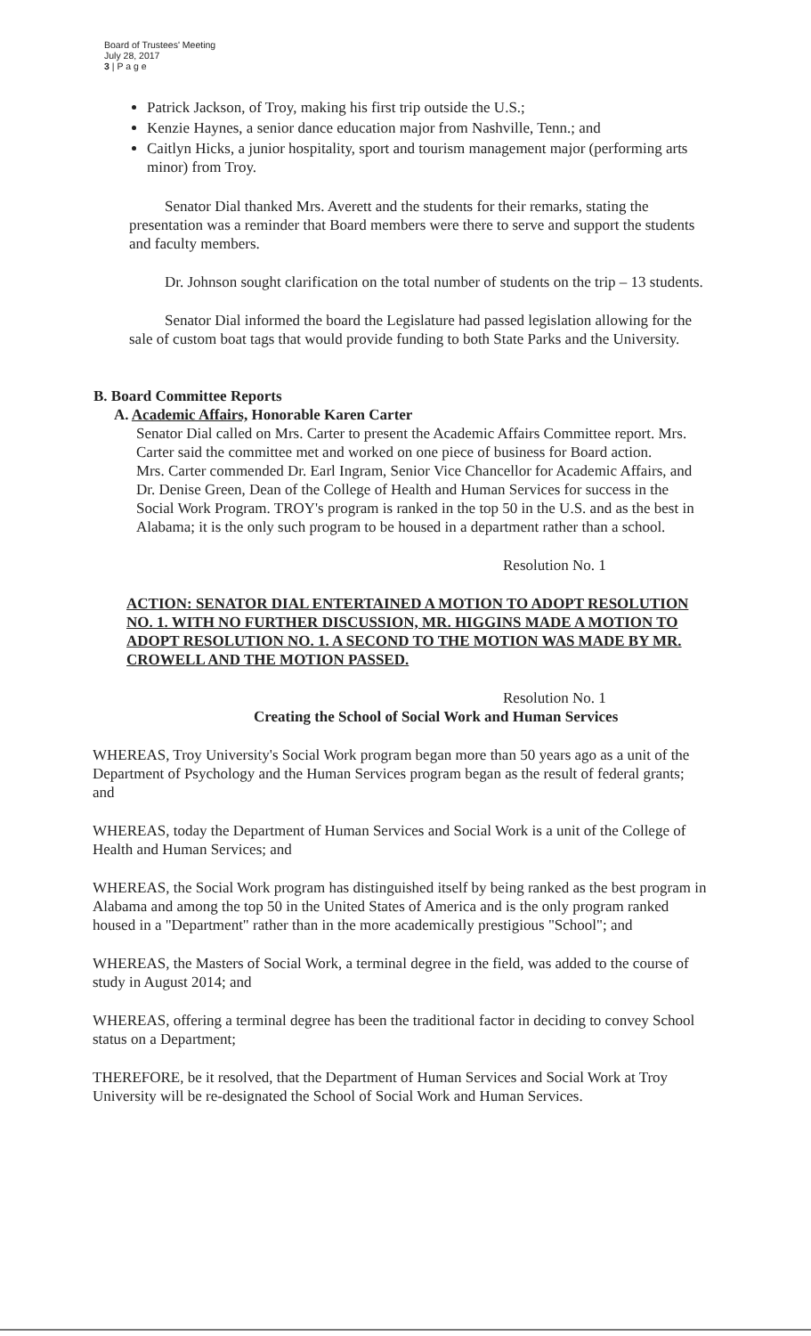Board of Trustees' Meeting
July 28, 2017
3 | P a g e
Patrick Jackson, of Troy, making his first trip outside the U.S.;
Kenzie Haynes, a senior dance education major from Nashville, Tenn.; and
Caitlyn Hicks, a junior hospitality, sport and tourism management major (performing arts minor) from Troy.
Senator Dial thanked Mrs. Averett and the students for their remarks, stating the presentation was a reminder that Board members were there to serve and support the students and faculty members.
Dr. Johnson sought clarification on the total number of students on the trip – 13 students.
Senator Dial informed the board the Legislature had passed legislation allowing for the sale of custom boat tags that would provide funding to both State Parks and the University.
B. Board Committee Reports
A. Academic Affairs, Honorable Karen Carter
Senator Dial called on Mrs. Carter to present the Academic Affairs Committee report. Mrs. Carter said the committee met and worked on one piece of business for Board action.
Mrs. Carter commended Dr. Earl Ingram, Senior Vice Chancellor for Academic Affairs, and Dr. Denise Green, Dean of the College of Health and Human Services for success in the Social Work Program. TROY's program is ranked in the top 50 in the U.S. and as the best in Alabama; it is the only such program to be housed in a department rather than a school.
Resolution No. 1
ACTION: SENATOR DIAL ENTERTAINED A MOTION TO ADOPT RESOLUTION NO. 1. WITH NO FURTHER DISCUSSION, MR. HIGGINS MADE A MOTION TO ADOPT RESOLUTION NO. 1. A SECOND TO THE MOTION WAS MADE BY MR. CROWELL AND THE MOTION PASSED.
Resolution No. 1
Creating the School of Social Work and Human Services
WHEREAS, Troy University's Social Work program began more than 50 years ago as a unit of the Department of Psychology and the Human Services program began as the result of federal grants; and
WHEREAS, today the Department of Human Services and Social Work is a unit of the College of Health and Human Services; and
WHEREAS, the Social Work program has distinguished itself by being ranked as the best program in Alabama and among the top 50 in the United States of America and is the only program ranked housed in a "Department" rather than in the more academically prestigious "School"; and
WHEREAS, the Masters of Social Work, a terminal degree in the field, was added to the course of study in August 2014; and
WHEREAS, offering a terminal degree has been the traditional factor in deciding to convey School status on a Department;
THEREFORE, be it resolved, that the Department of Human Services and Social Work at Troy University will be re-designated the School of Social Work and Human Services.